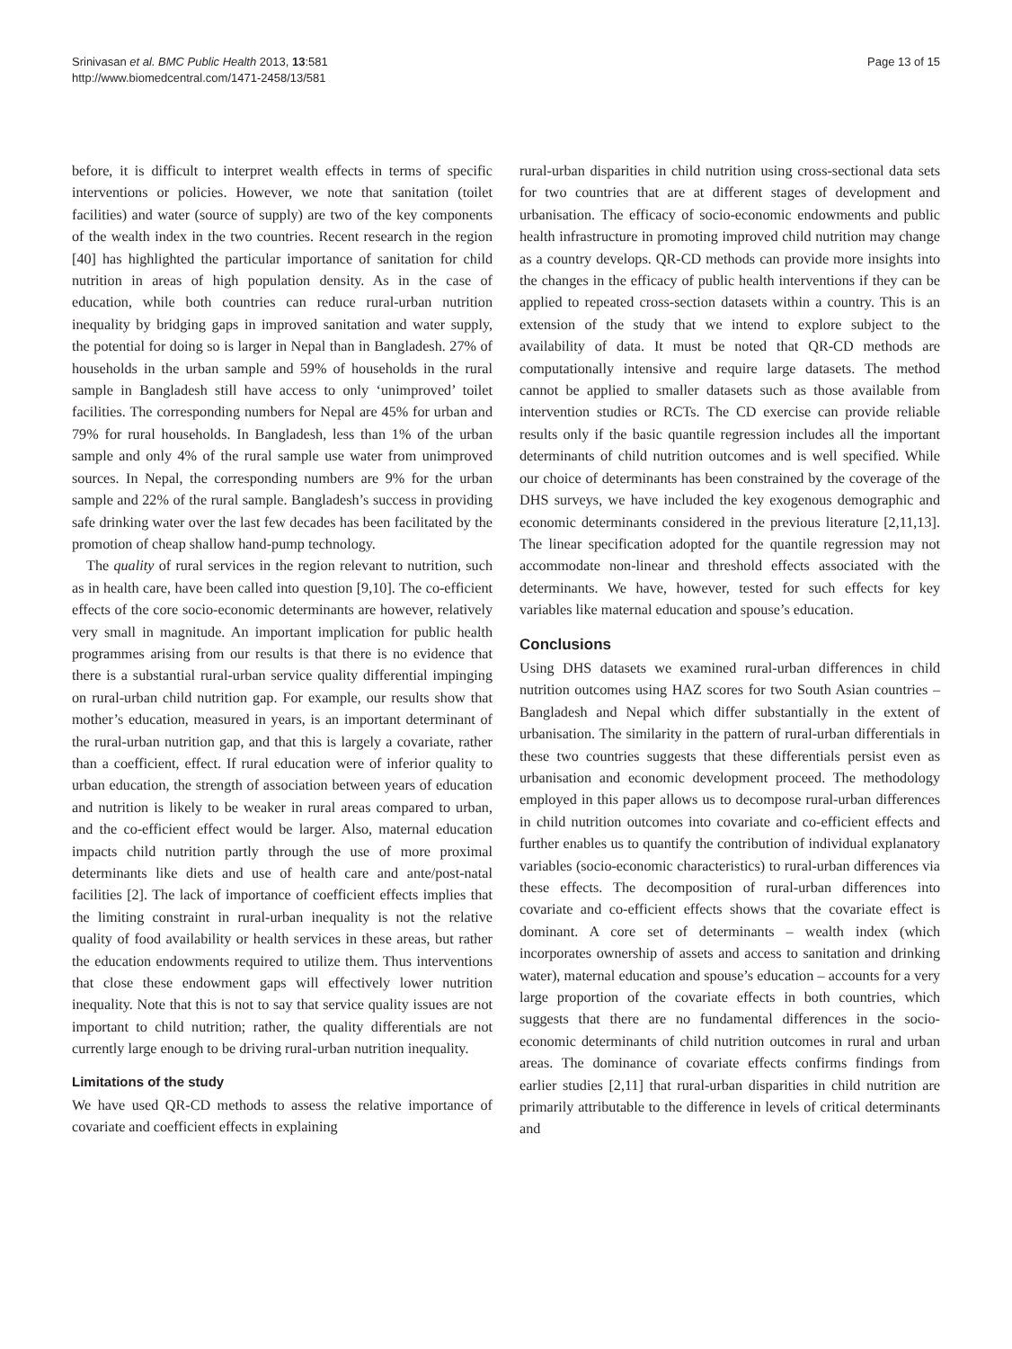Srinivasan et al. BMC Public Health 2013, 13:581
http://www.biomedcentral.com/1471-2458/13/581
Page 13 of 15
before, it is difficult to interpret wealth effects in terms of specific interventions or policies. However, we note that sanitation (toilet facilities) and water (source of supply) are two of the key components of the wealth index in the two countries. Recent research in the region [40] has highlighted the particular importance of sanitation for child nutrition in areas of high population density. As in the case of education, while both countries can reduce rural-urban nutrition inequality by bridging gaps in improved sanitation and water supply, the potential for doing so is larger in Nepal than in Bangladesh. 27% of households in the urban sample and 59% of households in the rural sample in Bangladesh still have access to only ‘unimproved’ toilet facilities. The corresponding numbers for Nepal are 45% for urban and 79% for rural households. In Bangladesh, less than 1% of the urban sample and only 4% of the rural sample use water from unimproved sources. In Nepal, the corresponding numbers are 9% for the urban sample and 22% of the rural sample. Bangladesh’s success in providing safe drinking water over the last few decades has been facilitated by the promotion of cheap shallow hand-pump technology.
The quality of rural services in the region relevant to nutrition, such as in health care, have been called into question [9,10]. The co-efficient effects of the core socio-economic determinants are however, relatively very small in magnitude. An important implication for public health programmes arising from our results is that there is no evidence that there is a substantial rural-urban service quality differential impinging on rural-urban child nutrition gap. For example, our results show that mother’s education, measured in years, is an important determinant of the rural-urban nutrition gap, and that this is largely a covariate, rather than a coefficient, effect. If rural education were of inferior quality to urban education, the strength of association between years of education and nutrition is likely to be weaker in rural areas compared to urban, and the co-efficient effect would be larger. Also, maternal education impacts child nutrition partly through the use of more proximal determinants like diets and use of health care and ante/post-natal facilities [2]. The lack of importance of coefficient effects implies that the limiting constraint in rural-urban inequality is not the relative quality of food availability or health services in these areas, but rather the education endowments required to utilize them. Thus interventions that close these endowment gaps will effectively lower nutrition inequality. Note that this is not to say that service quality issues are not important to child nutrition; rather, the quality differentials are not currently large enough to be driving rural-urban nutrition inequality.
Limitations of the study
We have used QR-CD methods to assess the relative importance of covariate and coefficient effects in explaining
rural-urban disparities in child nutrition using cross-sectional data sets for two countries that are at different stages of development and urbanisation. The efficacy of socio-economic endowments and public health infrastructure in promoting improved child nutrition may change as a country develops. QR-CD methods can provide more insights into the changes in the efficacy of public health interventions if they can be applied to repeated cross-section datasets within a country. This is an extension of the study that we intend to explore subject to the availability of data. It must be noted that QR-CD methods are computationally intensive and require large datasets. The method cannot be applied to smaller datasets such as those available from intervention studies or RCTs. The CD exercise can provide reliable results only if the basic quantile regression includes all the important determinants of child nutrition outcomes and is well specified. While our choice of determinants has been constrained by the coverage of the DHS surveys, we have included the key exogenous demographic and economic determinants considered in the previous literature [2,11,13]. The linear specification adopted for the quantile regression may not accommodate non-linear and threshold effects associated with the determinants. We have, however, tested for such effects for key variables like maternal education and spouse’s education.
Conclusions
Using DHS datasets we examined rural-urban differences in child nutrition outcomes using HAZ scores for two South Asian countries – Bangladesh and Nepal which differ substantially in the extent of urbanisation. The similarity in the pattern of rural-urban differentials in these two countries suggests that these differentials persist even as urbanisation and economic development proceed. The methodology employed in this paper allows us to decompose rural-urban differences in child nutrition outcomes into covariate and co-efficient effects and further enables us to quantify the contribution of individual explanatory variables (socio-economic characteristics) to rural-urban differences via these effects. The decomposition of rural-urban differences into covariate and co-efficient effects shows that the covariate effect is dominant. A core set of determinants – wealth index (which incorporates ownership of assets and access to sanitation and drinking water), maternal education and spouse’s education – accounts for a very large proportion of the covariate effects in both countries, which suggests that there are no fundamental differences in the socio-economic determinants of child nutrition outcomes in rural and urban areas. The dominance of covariate effects confirms findings from earlier studies [2,11] that rural-urban disparities in child nutrition are primarily attributable to the difference in levels of critical determinants and